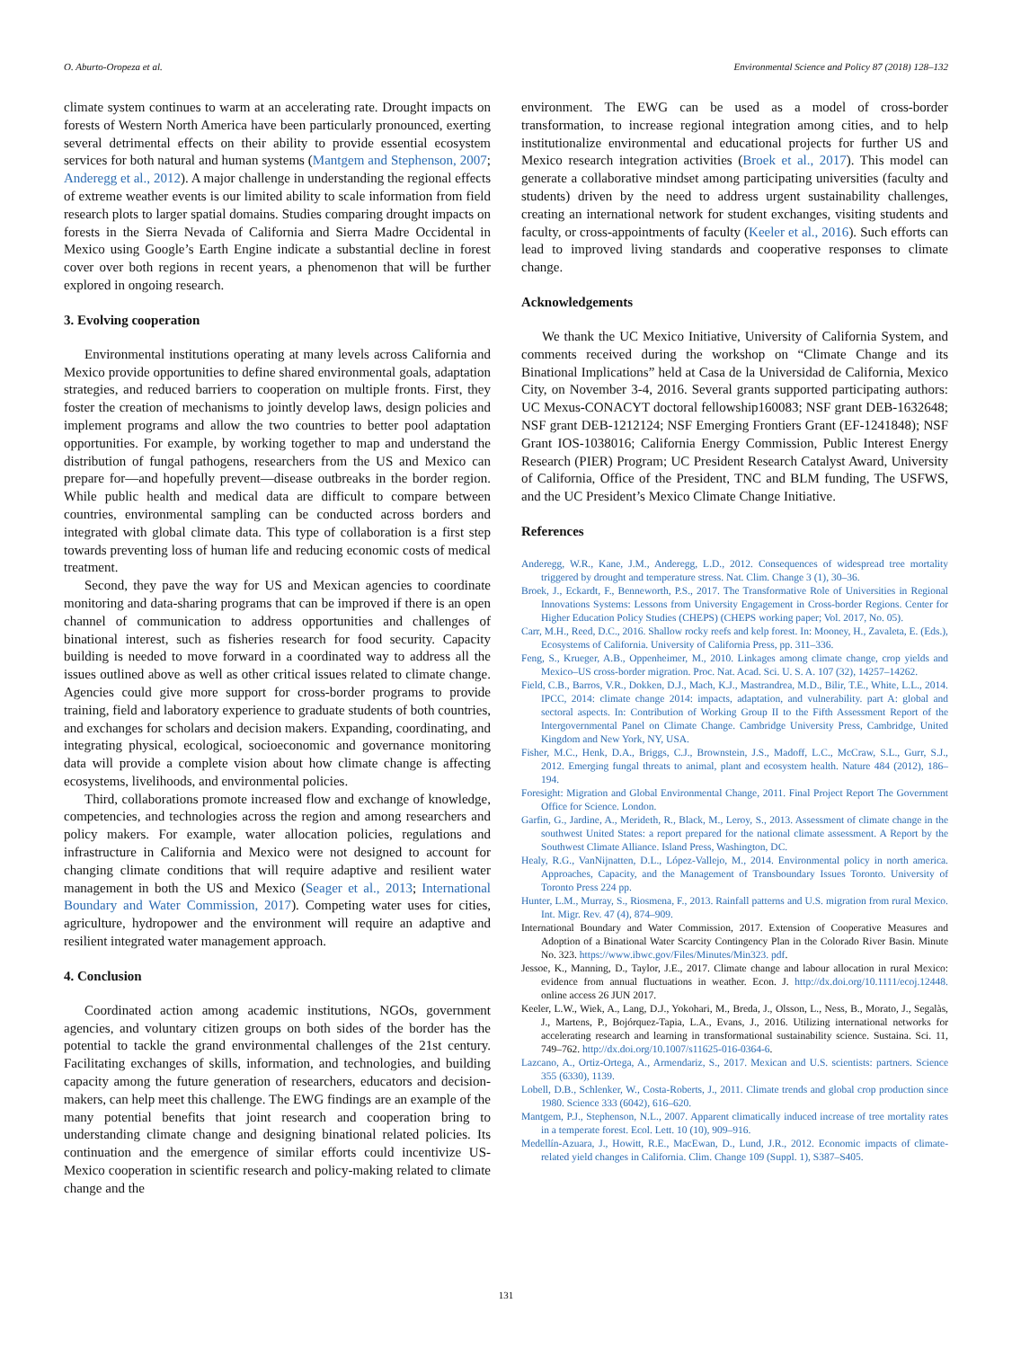O. Aburto-Oropeza et al. Environmental Science and Policy 87 (2018) 128–132
climate system continues to warm at an accelerating rate. Drought impacts on forests of Western North America have been particularly pronounced, exerting several detrimental effects on their ability to provide essential ecosystem services for both natural and human systems (Mantgem and Stephenson, 2007; Anderegg et al., 2012). A major challenge in understanding the regional effects of extreme weather events is our limited ability to scale information from field research plots to larger spatial domains. Studies comparing drought impacts on forests in the Sierra Nevada of California and Sierra Madre Occidental in Mexico using Google’s Earth Engine indicate a substantial decline in forest cover over both regions in recent years, a phenomenon that will be further explored in ongoing research.
3. Evolving cooperation
Environmental institutions operating at many levels across California and Mexico provide opportunities to define shared environmental goals, adaptation strategies, and reduced barriers to cooperation on multiple fronts. First, they foster the creation of mechanisms to jointly develop laws, design policies and implement programs and allow the two countries to better pool adaptation opportunities. For example, by working together to map and understand the distribution of fungal pathogens, researchers from the US and Mexico can prepare for—and hopefully prevent—disease outbreaks in the border region. While public health and medical data are difficult to compare between countries, environmental sampling can be conducted across borders and integrated with global climate data. This type of collaboration is a first step towards preventing loss of human life and reducing economic costs of medical treatment.
Second, they pave the way for US and Mexican agencies to coordinate monitoring and data-sharing programs that can be improved if there is an open channel of communication to address opportunities and challenges of binational interest, such as fisheries research for food security. Capacity building is needed to move forward in a coordinated way to address all the issues outlined above as well as other critical issues related to climate change. Agencies could give more support for cross-border programs to provide training, field and laboratory experience to graduate students of both countries, and exchanges for scholars and decision makers. Expanding, coordinating, and integrating physical, ecological, socioeconomic and governance monitoring data will provide a complete vision about how climate change is affecting ecosystems, livelihoods, and environmental policies.
Third, collaborations promote increased flow and exchange of knowledge, competencies, and technologies across the region and among researchers and policy makers. For example, water allocation policies, regulations and infrastructure in California and Mexico were not designed to account for changing climate conditions that will require adaptive and resilient water management in both the US and Mexico (Seager et al., 2013; International Boundary and Water Commission, 2017). Competing water uses for cities, agriculture, hydropower and the environment will require an adaptive and resilient integrated water management approach.
4. Conclusion
Coordinated action among academic institutions, NGOs, government agencies, and voluntary citizen groups on both sides of the border has the potential to tackle the grand environmental challenges of the 21st century. Facilitating exchanges of skills, information, and technologies, and building capacity among the future generation of researchers, educators and decision-makers, can help meet this challenge. The EWG findings are an example of the many potential benefits that joint research and cooperation bring to understanding climate change and designing binational related policies. Its continuation and the emergence of similar efforts could incentivize US-Mexico cooperation in scientific research and policy-making related to climate change and the
environment. The EWG can be used as a model of cross-border transformation, to increase regional integration among cities, and to help institutionalize environmental and educational projects for further US and Mexico research integration activities (Broek et al., 2017). This model can generate a collaborative mindset among participating universities (faculty and students) driven by the need to address urgent sustainability challenges, creating an international network for student exchanges, visiting students and faculty, or cross-appointments of faculty (Keeler et al., 2016). Such efforts can lead to improved living standards and cooperative responses to climate change.
Acknowledgements
We thank the UC Mexico Initiative, University of California System, and comments received during the workshop on “Climate Change and its Binational Implications” held at Casa de la Universidad de California, Mexico City, on November 3-4, 2016. Several grants supported participating authors: UC Mexus-CONACYT doctoral fellowship160083; NSF grant DEB-1632648; NSF grant DEB-1212124; NSF Emerging Frontiers Grant (EF-1241848); NSF Grant IOS-1038016; California Energy Commission, Public Interest Energy Research (PIER) Program; UC President Research Catalyst Award, University of California, Office of the President, TNC and BLM funding, The USFWS, and the UC President’s Mexico Climate Change Initiative.
References
Anderegg, W.R., Kane, J.M., Anderegg, L.D., 2012. Consequences of widespread tree mortality triggered by drought and temperature stress. Nat. Clim. Change 3 (1), 30–36.
Broek, J., Eckardt, F., Benneworth, P.S., 2017. The Transformative Role of Universities in Regional Innovations Systems: Lessons from University Engagement in Cross-border Regions. Center for Higher Education Policy Studies (CHEPS) (CHEPS working paper; Vol. 2017, No. 05).
Carr, M.H., Reed, D.C., 2016. Shallow rocky reefs and kelp forest. In: Mooney, H., Zavaleta, E. (Eds.), Ecosystems of California. University of California Press, pp. 311–336.
Feng, S., Krueger, A.B., Oppenheimer, M., 2010. Linkages among climate change, crop yields and Mexico–US cross-border migration. Proc. Nat. Acad. Sci. U. S. A. 107 (32), 14257–14262.
Field, C.B., Barros, V.R., Dokken, D.J., Mach, K.J., Mastrandrea, M.D., Bilir, T.E., White, L.L., 2014. IPCC, 2014: climate change 2014: impacts, adaptation, and vulnerability. part A: global and sectoral aspects. In: Contribution of Working Group II to the Fifth Assessment Report of the Intergovernmental Panel on Climate Change. Cambridge University Press, Cambridge, United Kingdom and New York, NY, USA.
Fisher, M.C., Henk, D.A., Briggs, C.J., Brownstein, J.S., Madoff, L.C., McCraw, S.L., Gurr, S.J., 2012. Emerging fungal threats to animal, plant and ecosystem health. Nature 484 (2012), 186–194.
Foresight: Migration and Global Environmental Change, 2011. Final Project Report The Government Office for Science. London.
Garfin, G., Jardine, A., Merideth, R., Black, M., Leroy, S., 2013. Assessment of climate change in the southwest United States: a report prepared for the national climate assessment. A Report by the Southwest Climate Alliance. Island Press, Washington, DC.
Healy, R.G., VanNijnatten, D.L., López-Vallejo, M., 2014. Environmental policy in north america. Approaches, Capacity, and the Management of Transboundary Issues Toronto. University of Toronto Press 224 pp.
Hunter, L.M., Murray, S., Riosmena, F., 2013. Rainfall patterns and U.S. migration from rural Mexico. Int. Migr. Rev. 47 (4), 874–909.
International Boundary and Water Commission, 2017. Extension of Cooperative Measures and Adoption of a Binational Water Scarcity Contingency Plan in the Colorado River Basin. Minute No. 323. https://www.ibwc.gov/Files/Minutes/Min323. pdf.
Jessoe, K., Manning, D., Taylor, J.E., 2017. Climate change and labour allocation in rural Mexico: evidence from annual fluctuations in weather. Econ. J. http://dx.doi.org/10.1111/ecoj.12448. online access 26 JUN 2017.
Keeler, L.W., Wiek, A., Lang, D.J., Yokohari, M., Breda, J., Olsson, L., Ness, B., Morato, J., Segalàs, J., Martens, P., Bojórquez-Tapia, L.A., Evans, J., 2016. Utilizing international networks for accelerating research and learning in transformational sustainability science. Sustaina. Sci. 11, 749–762. http://dx.doi.org/10.1007/s11625-016-0364-6.
Lazcano, A., Ortiz-Ortega, A., Armendariz, S., 2017. Mexican and U.S. scientists: partners. Science 355 (6330), 1139.
Lobell, D.B., Schlenker, W., Costa-Roberts, J., 2011. Climate trends and global crop production since 1980. Science 333 (6042), 616–620.
Mantgem, P.J., Stephenson, N.L., 2007. Apparent climatically induced increase of tree mortality rates in a temperate forest. Ecol. Lett. 10 (10), 909–916.
Medellín-Azuara, J., Howitt, R.E., MacEwan, D., Lund, J.R., 2012. Economic impacts of climate-related yield changes in California. Clim. Change 109 (Suppl. 1), S387–S405.
131